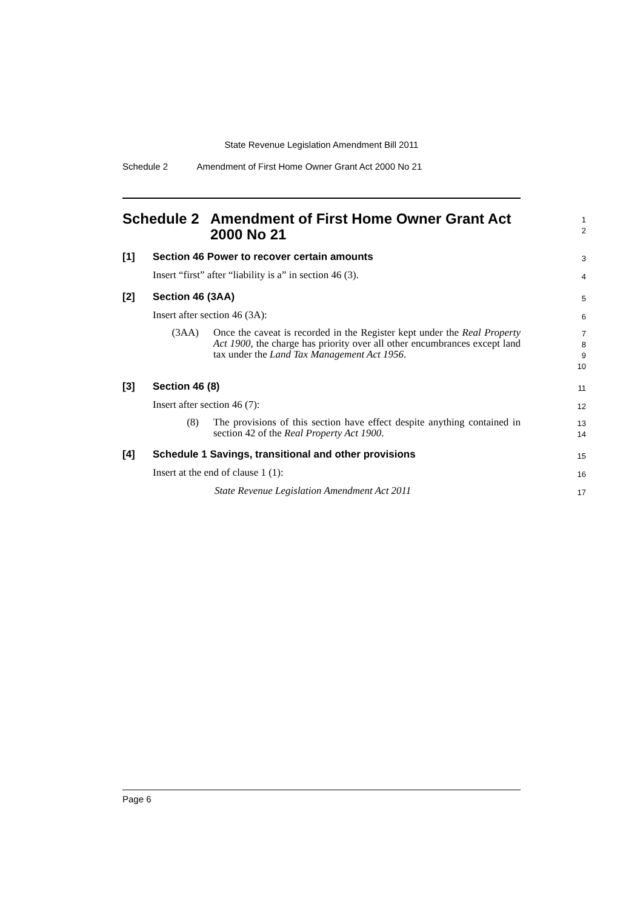State Revenue Legislation Amendment Bill 2011
Schedule 2 Amendment of First Home Owner Grant Act 2000 No 21
Schedule 2 Amendment of First Home Owner Grant Act 2000 No 21
1
2
[1] Section 46 Power to recover certain amounts
3
Insert “first” after “liability is a” in section 46 (3).
4
[2] Section 46 (3AA)
5
Insert after section 46 (3A):
6
(3AA) Once the caveat is recorded in the Register kept under the Real Property Act 1900, the charge has priority over all other encumbrances except land tax under the Land Tax Management Act 1956.
7
8
9
10
[3] Section 46 (8)
11
Insert after section 46 (7):
12
(8) The provisions of this section have effect despite anything contained in section 42 of the Real Property Act 1900.
13
14
[4] Schedule 1 Savings, transitional and other provisions
15
Insert at the end of clause 1 (1):
16
State Revenue Legislation Amendment Act 2011
17
Page 6